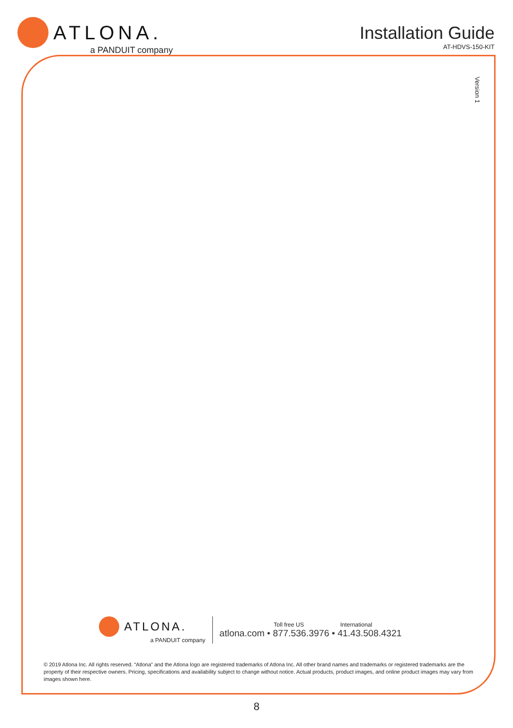ATLONA.
a PANDUIT company
Installation Guide
AT-HDVS-150-KIT
Version 1
ATLONA.
a PANDUIT company
Toll free US International
atlona.com • 877.536.3976 • 41.43.508.4321
© 2019 Atlona Inc. All rights reserved. “Atlona” and the Atlona logo are registered trademarks of Atlona Inc. All other brand names and trademarks or registered trademarks are the property of their respective owners. Pricing, specifications and availability subject to change without notice. Actual products, product images, and online product images may vary from images shown here.
8